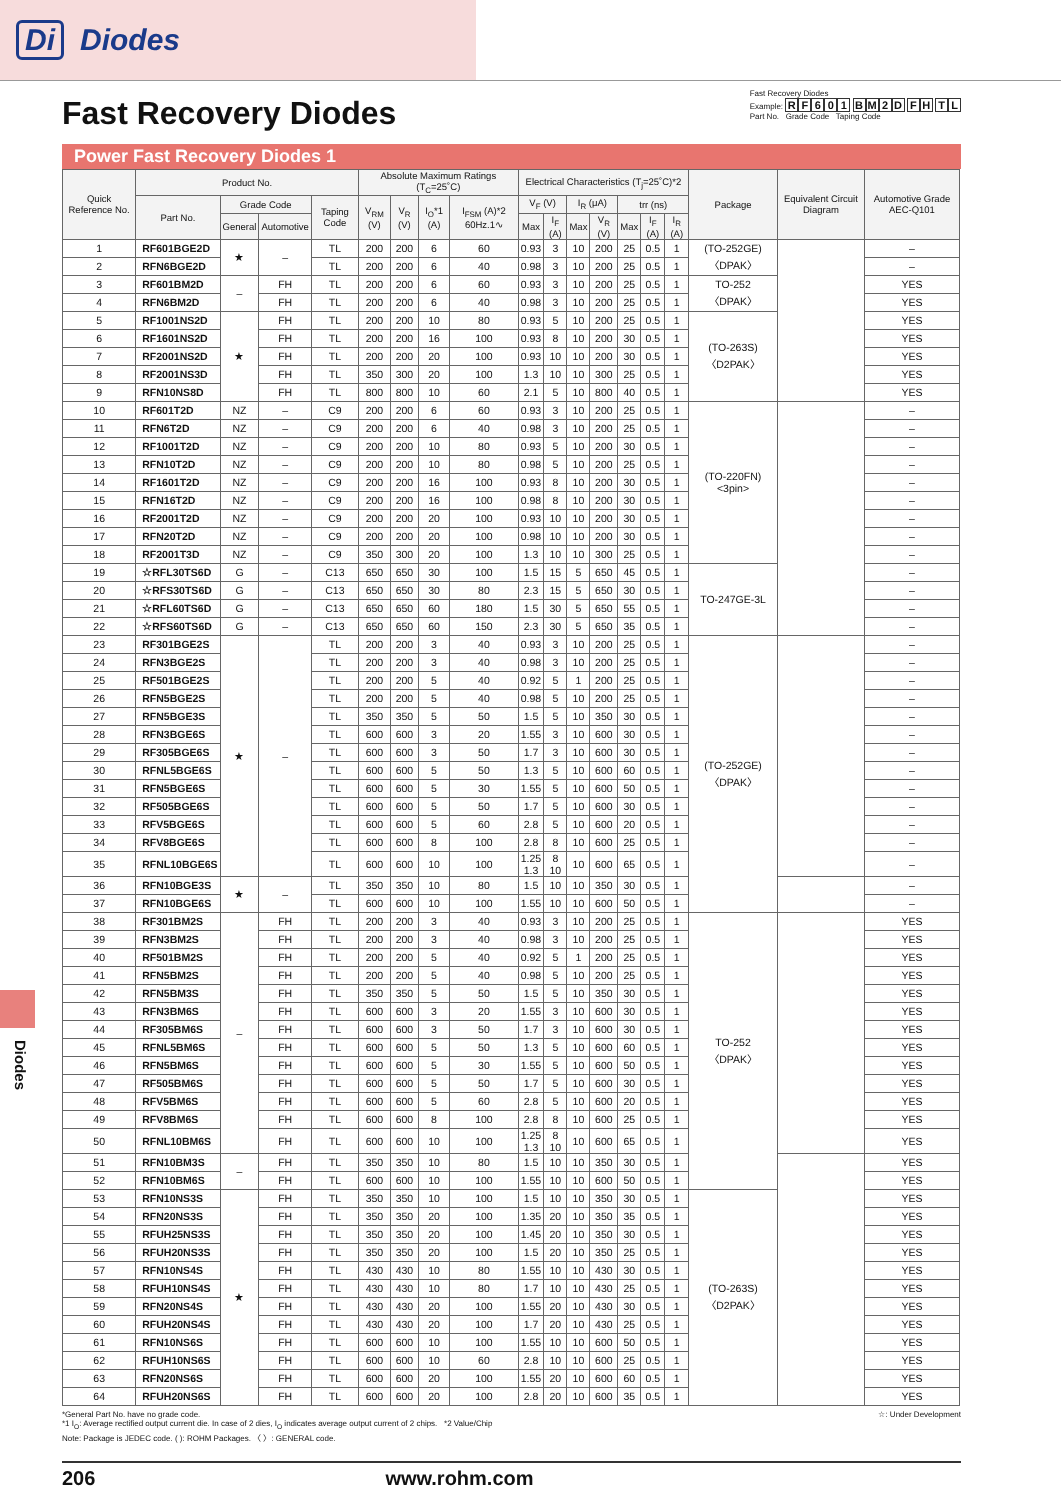Di Diodes
Fast Recovery Diodes
Fast Recovery Diodes
Example: RF 601 BM 2 D FH TL
Part No. Grade Code Taping Code
Power Fast Recovery Diodes 1
| Quick Reference No. | Product No. | | | | Absolute Maximum Ratings (T<sub>C</sub>=25˚C) | | | | Electrical Characteristics (T<sub>j</sub>=25˚C)*2 | | | | | | | Package | Equivalent Circuit Diagram | Automotive Grade AEC-Q101 |
| --- | --- | --- | --- | --- | --- | --- | --- | --- | --- | --- | --- | --- | --- | --- | --- | --- | --- | --- |
| | Part No. | Grade Code | | Taping Code | V<sub>RM</sub> (V) | V<sub>R</sub> (V) | I<sub>O</sub>*1 (A) | I<sub>FSM</sub> (A)*2 60Hz.1∿ | V<sub>F</sub> (V) | | I<sub>R</sub> (μA) | | trr (ns) | | | | | |
| | | General | Automotive | | | | | | Max | I<sub>F</sub> (A) | Max | V<sub>R</sub> (V) | Max | I<sub>F</sub> (A) | I<sub>R</sub> (A) | | | |
| 1 | RF601BGE2D | ★ | – | TL | 200 | 200 | 6 | 60 | 0.93 | 3 | 10 | 200 | 25 | 0.5 | 1 | (TO-252GE) 〈DPAK〉 | | – |
| 2 | RFN6BGE2D | | | TL | 200 | 200 | 6 | 40 | 0.98 | 3 | 10 | 200 | 25 | 0.5 | 1 | | | – |
| 3 | RF601BM2D | – | FH | TL | 200 | 200 | 6 | 60 | 0.93 | 3 | 10 | 200 | 25 | 0.5 | 1 | TO-252 〈DPAK〉 | | YES |
| 4 | RFN6BM2D | | FH | TL | 200 | 200 | 6 | 40 | 0.98 | 3 | 10 | 200 | 25 | 0.5 | 1 | | | YES |
| 5 | RF1001NS2D | ★ | FH | TL | 200 | 200 | 10 | 80 | 0.93 | 5 | 10 | 200 | 25 | 0.5 | 1 | (TO-263S) 〈D2PAK〉 | | YES |
| 6 | RF1601NS2D | | FH | TL | 200 | 200 | 16 | 100 | 0.93 | 8 | 10 | 200 | 30 | 0.5 | 1 | | | YES |
| 7 | RF2001NS2D | | FH | TL | 200 | 200 | 20 | 100 | 0.93 | 10 | 10 | 200 | 30 | 0.5 | 1 | | | YES |
| 8 | RF2001NS3D | | FH | TL | 350 | 300 | 20 | 100 | 1.3 | 10 | 10 | 300 | 25 | 0.5 | 1 | | | YES |
| 9 | RFN10NS8D | | FH | TL | 800 | 800 | 10 | 60 | 2.1 | 5 | 10 | 800 | 40 | 0.5 | 1 | | | YES |
| 10 | RF601T2D | NZ | – | C9 | 200 | 200 | 6 | 60 | 0.93 | 3 | 10 | 200 | 25 | 0.5 | 1 | (TO-220FN) <3pin> | | – |
| 11 | RFN6T2D | NZ | – | C9 | 200 | 200 | 6 | 40 | 0.98 | 3 | 10 | 200 | 25 | 0.5 | 1 | | | – |
| 12 | RF1001T2D | NZ | – | C9 | 200 | 200 | 10 | 80 | 0.93 | 5 | 10 | 200 | 30 | 0.5 | 1 | | | – |
| 13 | RFN10T2D | NZ | – | C9 | 200 | 200 | 10 | 80 | 0.98 | 5 | 10 | 200 | 25 | 0.5 | 1 | | | – |
| 14 | RF1601T2D | NZ | – | C9 | 200 | 200 | 16 | 100 | 0.93 | 8 | 10 | 200 | 30 | 0.5 | 1 | | | – |
| 15 | RFN16T2D | NZ | – | C9 | 200 | 200 | 16 | 100 | 0.98 | 8 | 10 | 200 | 30 | 0.5 | 1 | | | – |
| 16 | RF2001T2D | NZ | – | C9 | 200 | 200 | 20 | 100 | 0.93 | 10 | 10 | 200 | 30 | 0.5 | 1 | | | – |
| 17 | RFN20T2D | NZ | – | C9 | 200 | 200 | 20 | 100 | 0.98 | 10 | 10 | 200 | 30 | 0.5 | 1 | | | – |
| 18 | RF2001T3D | NZ | – | C9 | 350 | 300 | 20 | 100 | 1.3 | 10 | 10 | 300 | 25 | 0.5 | 1 | | | – |
| 19 | ☆RFL30TS6D | G | – | C13 | 650 | 650 | 30 | 100 | 1.5 | 15 | 5 | 650 | 45 | 0.5 | 1 | TO-247GE-3L | | – |
| 20 | ☆RFS30TS6D | G | – | C13 | 650 | 650 | 30 | 80 | 2.3 | 15 | 5 | 650 | 30 | 0.5 | 1 | | | – |
| 21 | ☆RFL60TS6D | G | – | C13 | 650 | 650 | 60 | 180 | 1.5 | 30 | 5 | 650 | 55 | 0.5 | 1 | | | – |
| 22 | ☆RFS60TS6D | G | – | C13 | 650 | 650 | 60 | 150 | 2.3 | 30 | 5 | 650 | 35 | 0.5 | 1 | | | – |
| 23 | RF301BGE2S | ★ | – | TL | 200 | 200 | 3 | 40 | 0.93 | 3 | 10 | 200 | 25 | 0.5 | 1 | (TO-252GE) 〈DPAK〉 | | – |
| 24 | RFN3BGE2S | | | TL | 200 | 200 | 3 | 40 | 0.98 | 3 | 10 | 200 | 25 | 0.5 | 1 | | | – |
| 25 | RF501BGE2S | | | TL | 200 | 200 | 5 | 40 | 0.92 | 5 | 1 | 200 | 25 | 0.5 | 1 | | | – |
| 26 | RFN5BGE2S | | | TL | 200 | 200 | 5 | 40 | 0.98 | 5 | 10 | 200 | 25 | 0.5 | 1 | | | – |
| 27 | RFN5BGE3S | | | TL | 350 | 350 | 5 | 50 | 1.5 | 5 | 10 | 350 | 30 | 0.5 | 1 | | | – |
| 28 | RFN3BGE6S | | | TL | 600 | 600 | 3 | 20 | 1.55 | 3 | 10 | 600 | 30 | 0.5 | 1 | | | – |
| 29 | RF305BGE6S | | | TL | 600 | 600 | 3 | 50 | 1.7 | 3 | 10 | 600 | 30 | 0.5 | 1 | | | – |
| 30 | RFNL5BGE6S | | | TL | 600 | 600 | 5 | 50 | 1.3 | 5 | 10 | 600 | 60 | 0.5 | 1 | | | – |
| 31 | RFN5BGE6S | | | TL | 600 | 600 | 5 | 30 | 1.55 | 5 | 10 | 600 | 50 | 0.5 | 1 | | | – |
| 32 | RF505BGE6S | | | TL | 600 | 600 | 5 | 50 | 1.7 | 5 | 10 | 600 | 30 | 0.5 | 1 | | | – |
| 33 | RFV5BGE6S | | | TL | 600 | 600 | 5 | 60 | 2.8 | 5 | 10 | 600 | 20 | 0.5 | 1 | | | – |
| 34 | RFV8BGE6S | | | TL | 600 | 600 | 8 | 100 | 2.8 | 8 | 10 | 600 | 25 | 0.5 | 1 | | | – |
| 35 | RFNL10BGE6S | | | TL | 600 | 600 | 10 | 100 | 1.25 1.3 | 8 10 | 10 | 600 | 65 | 0.5 | 1 | | | – |
| 36 | RFN10BGE3S | ★ | – | TL | 350 | 350 | 10 | 80 | 1.5 | 10 | 10 | 350 | 30 | 0.5 | 1 | | | – |
| 37 | RFN10BGE6S | | | TL | 600 | 600 | 10 | 100 | 1.55 | 10 | 10 | 600 | 50 | 0.5 | 1 | | | – |
| 38 | RF301BM2S | – | FH | TL | 200 | 200 | 3 | 40 | 0.93 | 3 | 10 | 200 | 25 | 0.5 | 1 | TO-252 〈DPAK〉 | | YES |
| 39 | RFN3BM2S | | FH | TL | 200 | 200 | 3 | 40 | 0.98 | 3 | 10 | 200 | 25 | 0.5 | 1 | | | YES |
| 40 | RF501BM2S | | FH | TL | 200 | 200 | 5 | 40 | 0.92 | 5 | 1 | 200 | 25 | 0.5 | 1 | | | YES |
| 41 | RFN5BM2S | | FH | TL | 200 | 200 | 5 | 40 | 0.98 | 5 | 10 | 200 | 25 | 0.5 | 1 | | | YES |
| 42 | RFN5BM3S | | FH | TL | 350 | 350 | 5 | 50 | 1.5 | 5 | 10 | 350 | 30 | 0.5 | 1 | | | YES |
| 43 | RFN3BM6S | | FH | TL | 600 | 600 | 3 | 20 | 1.55 | 3 | 10 | 600 | 30 | 0.5 | 1 | | | YES |
| 44 | RF305BM6S | | FH | TL | 600 | 600 | 3 | 50 | 1.7 | 3 | 10 | 600 | 30 | 0.5 | 1 | | | YES |
| 45 | RFNL5BM6S | | FH | TL | 600 | 600 | 5 | 50 | 1.3 | 5 | 10 | 600 | 60 | 0.5 | 1 | | | YES |
| 46 | RFN5BM6S | | FH | TL | 600 | 600 | 5 | 30 | 1.55 | 5 | 10 | 600 | 50 | 0.5 | 1 | | | YES |
| 47 | RF505BM6S | | FH | TL | 600 | 600 | 5 | 50 | 1.7 | 5 | 10 | 600 | 30 | 0.5 | 1 | | | YES |
| 48 | RFV5BM6S | | FH | TL | 600 | 600 | 5 | 60 | 2.8 | 5 | 10 | 600 | 20 | 0.5 | 1 | | | YES |
| 49 | RFV8BM6S | | FH | TL | 600 | 600 | 8 | 100 | 2.8 | 8 | 10 | 600 | 25 | 0.5 | 1 | | | YES |
| 50 | RFNL10BM6S | | FH | TL | 600 | 600 | 10 | 100 | 1.25 1.3 | 8 10 | 10 | 600 | 65 | 0.5 | 1 | | | YES |
| 51 | RFN10BM3S | – | FH | TL | 350 | 350 | 10 | 80 | 1.5 | 10 | 10 | 350 | 30 | 0.5 | 1 | | | YES |
| 52 | RFN10BM6S | | FH | TL | 600 | 600 | 10 | 100 | 1.55 | 10 | 10 | 600 | 50 | 0.5 | 1 | | | YES |
| 53 | RFN10NS3S | ★ | FH | TL | 350 | 350 | 10 | 100 | 1.5 | 10 | 10 | 350 | 30 | 0.5 | 1 | (TO-263S) 〈D2PAK〉 | | YES |
| 54 | RFN20NS3S | | FH | TL | 350 | 350 | 20 | 100 | 1.35 | 20 | 10 | 350 | 35 | 0.5 | 1 | | | YES |
| 55 | RFUH25NS3S | | FH | TL | 350 | 350 | 20 | 100 | 1.45 | 20 | 10 | 350 | 30 | 0.5 | 1 | | | YES |
| 56 | RFUH20NS3S | | FH | TL | 350 | 350 | 20 | 100 | 1.5 | 20 | 10 | 350 | 25 | 0.5 | 1 | | | YES |
| 57 | RFN10NS4S | | FH | TL | 430 | 430 | 10 | 80 | 1.55 | 10 | 10 | 430 | 30 | 0.5 | 1 | | | YES |
| 58 | RFUH10NS4S | | FH | TL | 430 | 430 | 10 | 80 | 1.7 | 10 | 10 | 430 | 25 | 0.5 | 1 | | | YES |
| 59 | RFN20NS4S | | FH | TL | 430 | 430 | 20 | 100 | 1.55 | 20 | 10 | 430 | 30 | 0.5 | 1 | | | YES |
| 60 | RFUH20NS4S | | FH | TL | 430 | 430 | 20 | 100 | 1.7 | 20 | 10 | 430 | 25 | 0.5 | 1 | | | YES |
| 61 | RFN10NS6S | | FH | TL | 600 | 600 | 10 | 100 | 1.55 | 10 | 10 | 600 | 50 | 0.5 | 1 | | | YES |
| 62 | RFUH10NS6S | | FH | TL | 600 | 600 | 10 | 60 | 2.8 | 10 | 10 | 600 | 25 | 0.5 | 1 | | | YES |
| 63 | RFN20NS6S | | FH | TL | 600 | 600 | 20 | 100 | 1.55 | 20 | 10 | 600 | 60 | 0.5 | 1 | | | YES |
| 64 | RFUH20NS6S | | FH | TL | 600 | 600 | 20 | 100 | 2.8 | 20 | 10 | 600 | 35 | 0.5 | 1 | | | YES |
*General Part No. have no grade code.
*1 I<sub>O</sub>: Average rectified output current die. In case of 2 dies, I<sub>O</sub> indicates average output current of 2 chips. *2 Value/Chip
Note: Package is JEDEC code. ( ): ROHM Packages. 〈 〉: GENERAL code.
☆: Under Development
206 www.rohm.com
Diodes